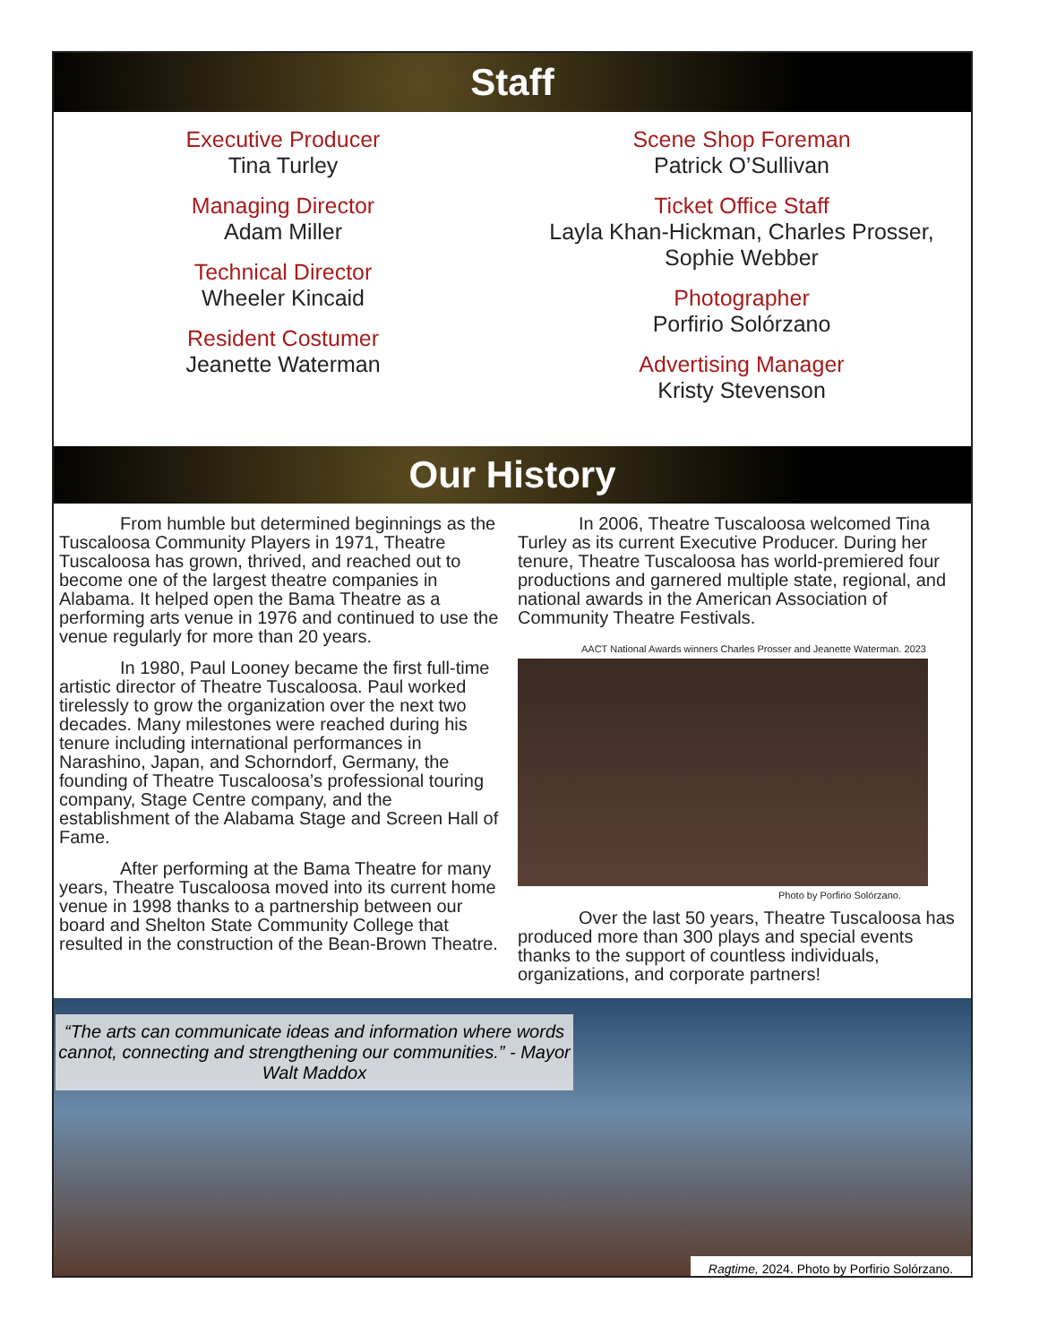Staff
Executive Producer
Tina Turley
Managing Director
Adam Miller
Technical Director
Wheeler Kincaid
Resident Costumer
Jeanette Waterman
Scene Shop Foreman
Patrick O’Sullivan
Ticket Office Staff
Layla Khan-Hickman, Charles Prosser,
Sophie Webber
Photographer
Porfirio Solórzano
Advertising Manager
Kristy Stevenson
Our History
From humble but determined beginnings as the Tuscaloosa Community Players in 1971, Theatre Tuscaloosa has grown, thrived, and reached out to become one of the largest theatre companies in Alabama. It helped open the Bama Theatre as a performing arts venue in 1976 and continued to use the venue regularly for more than 20 years.
In 1980, Paul Looney became the first full-time artistic director of Theatre Tuscaloosa. Paul worked tirelessly to grow the organization over the next two decades. Many milestones were reached during his tenure including international performances in Narashino, Japan, and Schorndorf, Germany, the founding of Theatre Tuscaloosa’s professional touring company, Stage Centre company, and the establishment of the Alabama Stage and Screen Hall of Fame.
After performing at the Bama Theatre for many years, Theatre Tuscaloosa moved into its current home venue in 1998 thanks to a partnership between our board and Shelton State Community College that resulted in the construction of the Bean-Brown Theatre.
In 2006, Theatre Tuscaloosa welcomed Tina Turley as its current Executive Producer. During her tenure, Theatre Tuscaloosa has world-premiered four productions and garnered multiple state, regional, and national awards in the American Association of Community Theatre Festivals.
AACT National Awards winners Charles Prosser and Jeanette Waterman. 2023
Photo by Porfirio Solórzano.
Over the last 50 years, Theatre Tuscaloosa has produced more than 300 plays and special events thanks to the support of countless individuals, organizations, and corporate partners!
“The arts can communicate ideas and information where words cannot, connecting and strengthening our communities.” - Mayor Walt Maddox
Ragtime, 2024. Photo by Porfirio Solórzano.